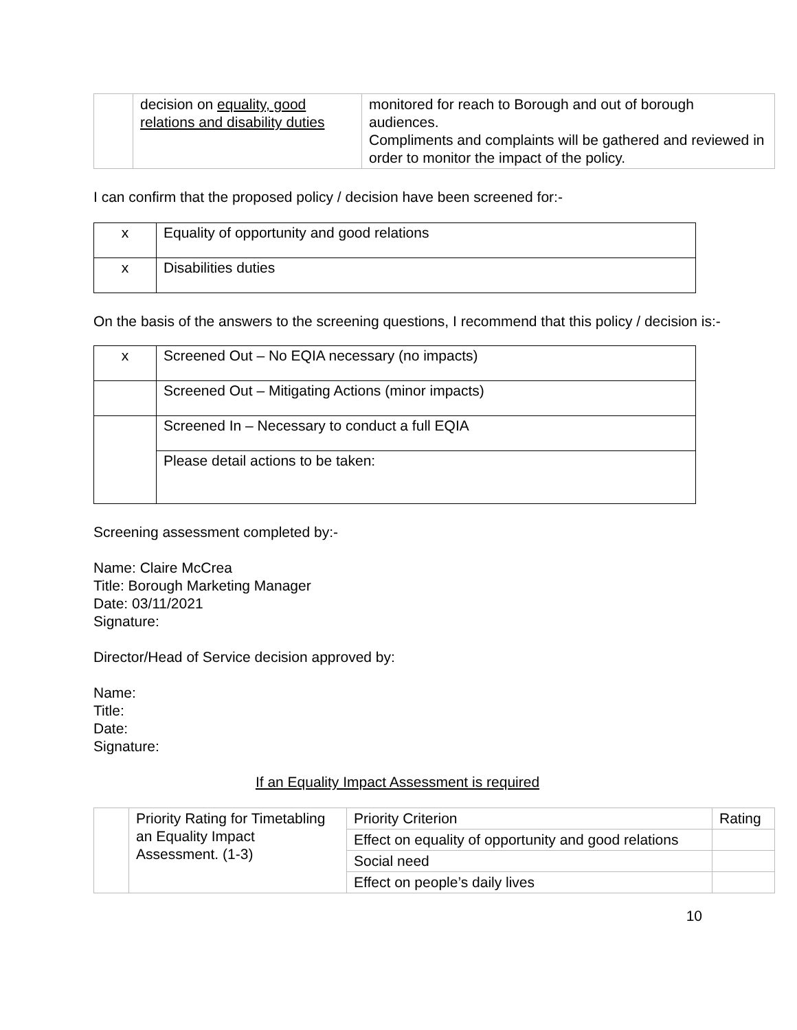| | decision on equality, good relations and disability duties | monitored for reach to Borough and out of borough audiences. Compliments and complaints will be gathered and reviewed in order to monitor the impact of the policy. |
I can confirm that the proposed policy / decision have been screened for:-
| x | Equality of opportunity and good relations |
| x | Disabilities duties |
On the basis of the answers to the screening questions, I recommend that this policy / decision is:-
| x | Screened Out – No EQIA necessary (no impacts) |
| | Screened Out – Mitigating Actions (minor impacts) |
| | Screened In – Necessary to conduct a full EQIA |
| | Please detail actions to be taken: |
Screening assessment completed by:-
Name: Claire McCrea
Title: Borough Marketing Manager
Date: 03/11/2021
Signature:
Director/Head of Service decision approved by:
Name:
Title:
Date:
Signature:
If an Equality Impact Assessment is required
| | Priority Rating for Timetabling an Equality Impact Assessment. (1-3) | Priority Criterion | Rating |
| | | Effect on equality of opportunity and good relations | |
| | | Social need | |
| | | Effect on people’s daily lives | |
10